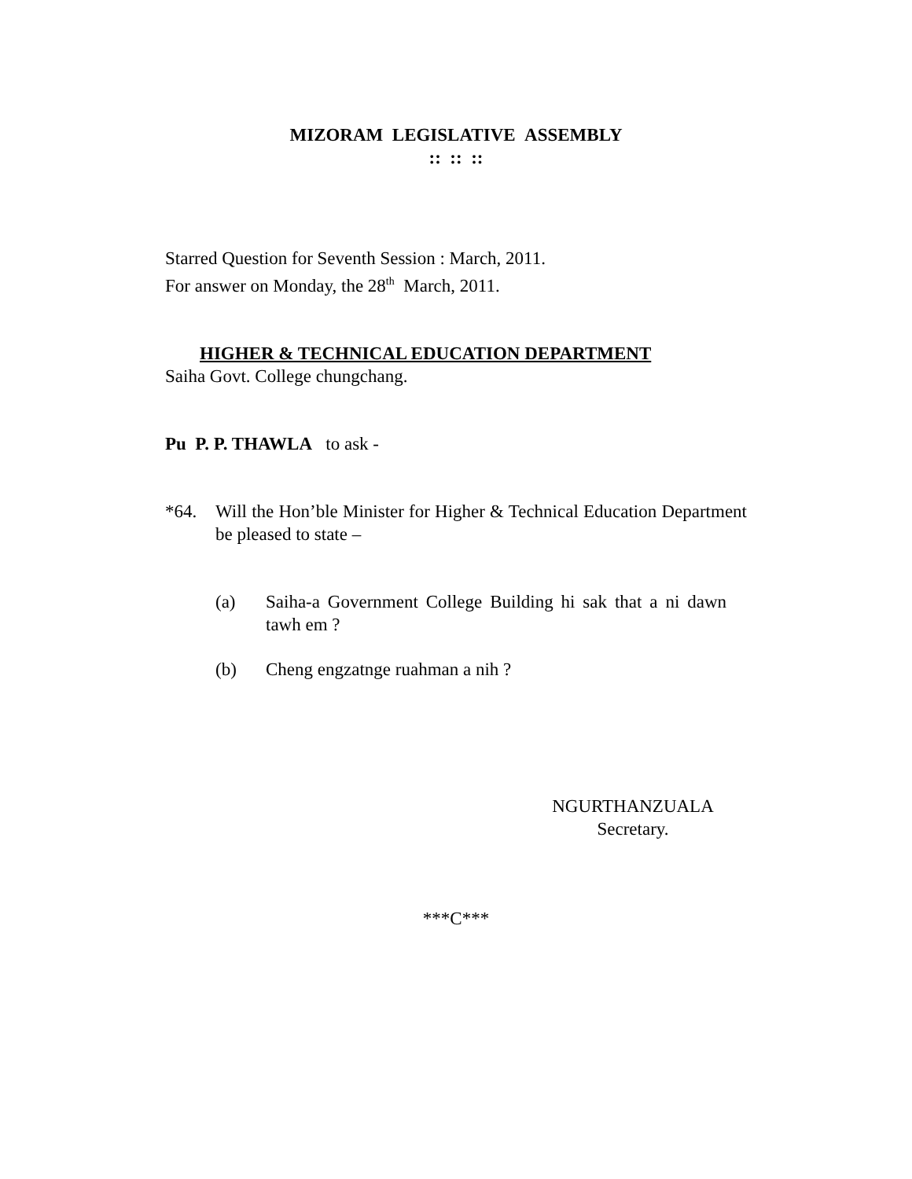MIZORAM LEGISLATIVE ASSEMBLY
:: :: ::
Starred Question for Seventh Session : March, 2011.
For answer on Monday, the 28<sup>th</sup> March, 2011.
HIGHER & TECHNICAL EDUCATION DEPARTMENT
Saiha Govt. College chungchang.
Pu P. P. THAWLA to ask -
*64. Will the Hon’ble Minister for Higher & Technical Education Department be pleased to state –
(a) Saiha-a Government College Building hi sak that a ni dawn tawh em ?
(b) Cheng engzatnge ruahman a nih ?
NGURTHANZUALA
Secretary.
***C***